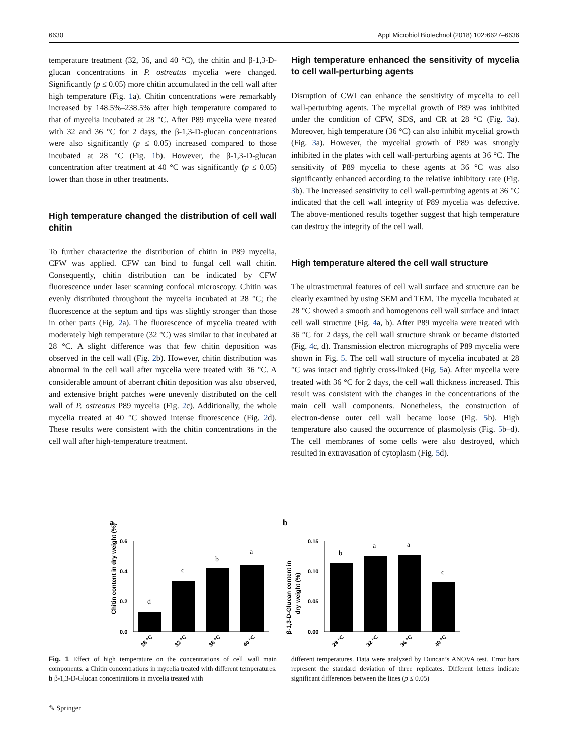6630 Appl Microbiol Biotechnol (2018) 102:6627–6636
temperature treatment (32, 36, and 40 °C), the chitin and β-1,3-D-glucan concentrations in P. ostreatus mycelia were changed. Significantly (p ≤ 0.05) more chitin accumulated in the cell wall after high temperature (Fig. 1a). Chitin concentrations were remarkably increased by 148.5%–238.5% after high temperature compared to that of mycelia incubated at 28 °C. After P89 mycelia were treated with 32 and 36 °C for 2 days, the β-1,3-D-glucan concentrations were also significantly (p ≤ 0.05) increased compared to those incubated at 28 °C (Fig. 1b). However, the β-1,3-D-glucan concentration after treatment at 40 °C was significantly (p ≤ 0.05) lower than those in other treatments.
High temperature changed the distribution of cell wall chitin
To further characterize the distribution of chitin in P89 mycelia, CFW was applied. CFW can bind to fungal cell wall chitin. Consequently, chitin distribution can be indicated by CFW fluorescence under laser scanning confocal microscopy. Chitin was evenly distributed throughout the mycelia incubated at 28 °C; the fluorescence at the septum and tips was slightly stronger than those in other parts (Fig. 2a). The fluorescence of mycelia treated with moderately high temperature (32 °C) was similar to that incubated at 28 °C. A slight difference was that few chitin deposition was observed in the cell wall (Fig. 2b). However, chitin distribution was abnormal in the cell wall after mycelia were treated with 36 °C. A considerable amount of aberrant chitin deposition was also observed, and extensive bright patches were unevenly distributed on the cell wall of P. ostreatus P89 mycelia (Fig. 2c). Additionally, the whole mycelia treated at 40 °C showed intense fluorescence (Fig. 2d). These results were consistent with the chitin concentrations in the cell wall after high-temperature treatment.
High temperature enhanced the sensitivity of mycelia to cell wall-perturbing agents
Disruption of CWI can enhance the sensitivity of mycelia to cell wall-perturbing agents. The mycelial growth of P89 was inhibited under the condition of CFW, SDS, and CR at 28 °C (Fig. 3a). Moreover, high temperature (36 °C) can also inhibit mycelial growth (Fig. 3a). However, the mycelial growth of P89 was strongly inhibited in the plates with cell wall-perturbing agents at 36 °C. The sensitivity of P89 mycelia to these agents at 36 °C was also significantly enhanced according to the relative inhibitory rate (Fig. 3b). The increased sensitivity to cell wall-perturbing agents at 36 °C indicated that the cell wall integrity of P89 mycelia was defective. The above-mentioned results together suggest that high temperature can destroy the integrity of the cell wall.
High temperature altered the cell wall structure
The ultrastructural features of cell wall surface and structure can be clearly examined by using SEM and TEM. The mycelia incubated at 28 °C showed a smooth and homogenous cell wall surface and intact cell wall structure (Fig. 4a, b). After P89 mycelia were treated with 36 °C for 2 days, the cell wall structure shrank or became distorted (Fig. 4c, d). Transmission electron micrographs of P89 mycelia were shown in Fig. 5. The cell wall structure of mycelia incubated at 28 °C was intact and tightly cross-linked (Fig. 5a). After mycelia were treated with 36 °C for 2 days, the cell wall thickness increased. This result was consistent with the changes in the concentrations of the main cell wall components. Nonetheless, the construction of electron-dense outer cell wall became loose (Fig. 5b). High temperature also caused the occurrence of plasmolysis (Fig. 5b–d). The cell membranes of some cells were also destroyed, which resulted in extravasation of cytoplasm (Fig. 5d).
a
b
Chitin content in dry weight (%)
0.6
0.4
0.2
0.0
d
c
b
a
28 °C
32 °C
36 °C
40 °C
β-1,3-D-Glucan content in
dry weight (%)
0.15
0.10
0.05
0.00
b
a
a
c
28 °C
32 °C
36 °C
40 °C
Fig. 1 Effect of high temperature on the concentrations of cell wall main components. a Chitin concentrations in mycelia treated with different temperatures. b β-1,3-D-Glucan concentrations in mycelia treated with
different temperatures. Data were analyzed by Duncan’s ANOVA test. Error bars represent the standard deviation of three replicates. Different letters indicate significant differences between the lines (p ≤ 0.05)
✎ Springer